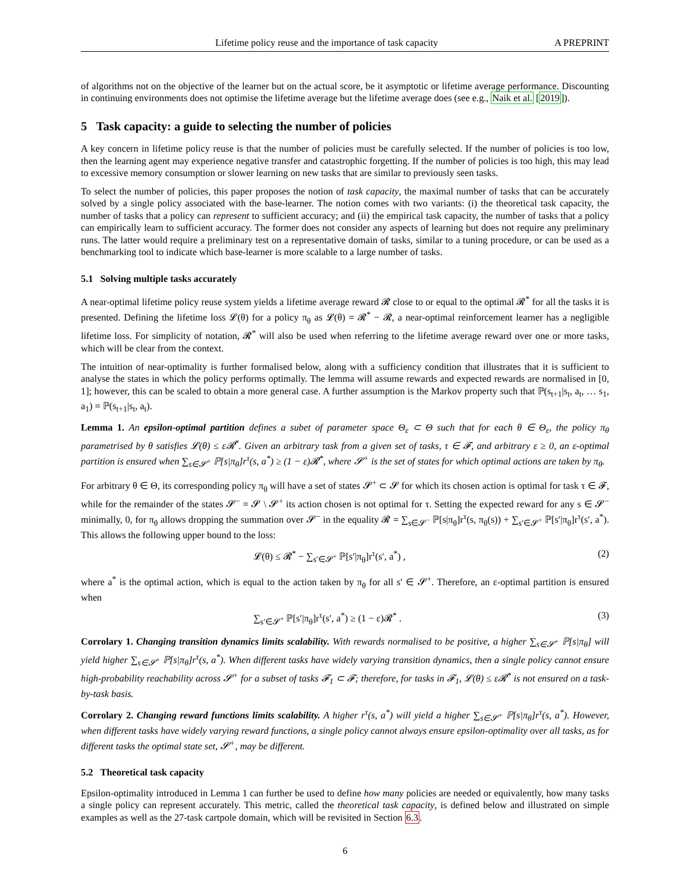Lifetime policy reuse and the importance of task capacity A PREPRINT
of algorithms not on the objective of the learner but on the actual score, be it asymptotic or lifetime average performance. Discounting in continuing environments does not optimise the lifetime average but the lifetime average does (see e.g., Naik et al. [2019]).
5 Task capacity: a guide to selecting the number of policies
A key concern in lifetime policy reuse is that the number of policies must be carefully selected. If the number of policies is too low, then the learning agent may experience negative transfer and catastrophic forgetting. If the number of policies is too high, this may lead to excessive memory consumption or slower learning on new tasks that are similar to previously seen tasks.
To select the number of policies, this paper proposes the notion of task capacity, the maximal number of tasks that can be accurately solved by a single policy associated with the base-learner. The notion comes with two variants: (i) the theoretical task capacity, the number of tasks that a policy can represent to sufficient accuracy; and (ii) the empirical task capacity, the number of tasks that a policy can empirically learn to sufficient accuracy. The former does not consider any aspects of learning but does not require any preliminary runs. The latter would require a preliminary test on a representative domain of tasks, similar to a tuning procedure, or can be used as a benchmarking tool to indicate which base-learner is more scalable to a large number of tasks.
5.1 Solving multiple tasks accurately
A near-optimal lifetime policy reuse system yields a lifetime average reward 𝓡 close to or equal to the optimal 𝓡<sup>*</sup> for all the tasks it is presented. Defining the lifetime loss 𝓛(θ) for a policy π<sub>θ</sub> as 𝓛(θ) = 𝓡<sup>*</sup> − 𝓡, a near-optimal reinforcement learner has a negligible lifetime loss. For simplicity of notation, 𝓡<sup>*</sup> will also be used when referring to the lifetime average reward over one or more tasks, which will be clear from the context.
The intuition of near-optimality is further formalised below, along with a sufficiency condition that illustrates that it is sufficient to analyse the states in which the policy performs optimally. The lemma will assume rewards and expected rewards are normalised in [0, 1]; however, this can be scaled to obtain a more general case. A further assumption is the Markov property such that ℙ(s<sub>t+1</sub>|s<sub>t</sub>, a<sub>t</sub>, … s<sub>1</sub>, a<sub>1</sub>) = ℙ(s<sub>t+1</sub>|s<sub>t</sub>, a<sub>t</sub>).
Lemma 1. An epsilon-optimal partition defines a subet of parameter space Θ<sub>ε</sub> ⊂ Θ such that for each θ ∈ Θ<sub>ε</sub>, the policy π<sub>θ</sub> parametrised by θ satisfies 𝓛(θ) ≤ ε𝓡<sup>*</sup>. Given an arbitrary task from a given set of tasks, τ ∈ 𝓕, and arbitrary ε ≥ 0, an ε-optimal partition is ensured when ∑<sub>s∈𝓢<sup>+</sup></sub> ℙ[s|π<sub>θ</sub>]r<sup>τ</sup>(s, a<sup>*</sup>) ≥ (1 − ε)𝓡<sup>*</sup>, where 𝓢<sup>+</sup> is the set of states for which optimal actions are taken by π<sub>θ</sub>.
For arbitrary θ ∈ Θ, its corresponding policy π<sub>θ</sub> will have a set of states 𝓢<sup>+</sup> ⊂ 𝓢 for which its chosen action is optimal for task τ ∈ 𝓕, while for the remainder of the states 𝓢<sup>−</sup> = 𝓢 \ 𝓢<sup>+</sup> its action chosen is not optimal for τ. Setting the expected reward for any s ∈ 𝓢<sup>−</sup> minimally, 0, for π<sub>θ</sub> allows dropping the summation over 𝓢<sup>−</sup> in the equality 𝓡 = ∑<sub>s∈𝓢<sup>−</sup></sub> ℙ[s|π<sub>θ</sub>]r<sup>τ</sup>(s, π<sub>θ</sub>(s)) + ∑<sub>s′∈𝓢<sup>+</sup></sub> ℙ[s′|π<sub>θ</sub>]r<sup>τ</sup>(s′, a<sup>*</sup>). This allows the following upper bound to the loss:
𝓛(θ) ≤ 𝓡<sup>*</sup> − ∑<sub>s′∈𝓢<sup>+</sup></sub> ℙ[s′|π<sub>θ</sub>]r<sup>τ</sup>(s′, a<sup>*</sup>) , (2)
where a<sup>*</sup> is the optimal action, which is equal to the action taken by π<sub>θ</sub> for all s′ ∈ 𝓢<sup>+</sup>. Therefore, an ε-optimal partition is ensured when
∑<sub>s′∈𝓢<sup>+</sup></sub> ℙ[s′|π<sub>θ</sub>]r<sup>τ</sup>(s′, a<sup>*</sup>) ≥ (1 − ε)𝓡<sup>*</sup> . (3)
Corrolary 1. Changing transition dynamics limits scalability. With rewards normalised to be positive, a higher ∑<sub>s∈𝓢<sup>+</sup></sub> ℙ[s|π<sub>θ</sub>] will yield higher ∑<sub>s∈𝓢<sup>+</sup></sub> ℙ[s|π<sub>θ</sub>]r<sup>τ</sup>(s, a<sup>*</sup>). When different tasks have widely varying transition dynamics, then a single policy cannot ensure high-probability reachability across 𝓢<sup>+</sup> for a subset of tasks 𝓕<sub>1</sub> ⊂ 𝓕; therefore, for tasks in 𝓕<sub>1</sub>, 𝓛(θ) ≤ ε𝓡<sup>*</sup> is not ensured on a task-by-task basis.
Corrolary 2. Changing reward functions limits scalability. A higher r<sup>τ</sup>(s, a<sup>*</sup>) will yield a higher ∑<sub>s∈𝓢<sup>+</sup></sub> ℙ[s|π<sub>θ</sub>]r<sup>τ</sup>(s, a<sup>*</sup>). However, when different tasks have widely varying reward functions, a single policy cannot always ensure epsilon-optimality over all tasks, as for different tasks the optimal state set, 𝓢<sup>+</sup>, may be different.
5.2 Theoretical task capacity
Epsilon-optimality introduced in Lemma 1 can further be used to define how many policies are needed or equivalently, how many tasks a single policy can represent accurately. This metric, called the theoretical task capacity, is defined below and illustrated on simple examples as well as the 27-task cartpole domain, which will be revisited in Section 6.3.
6